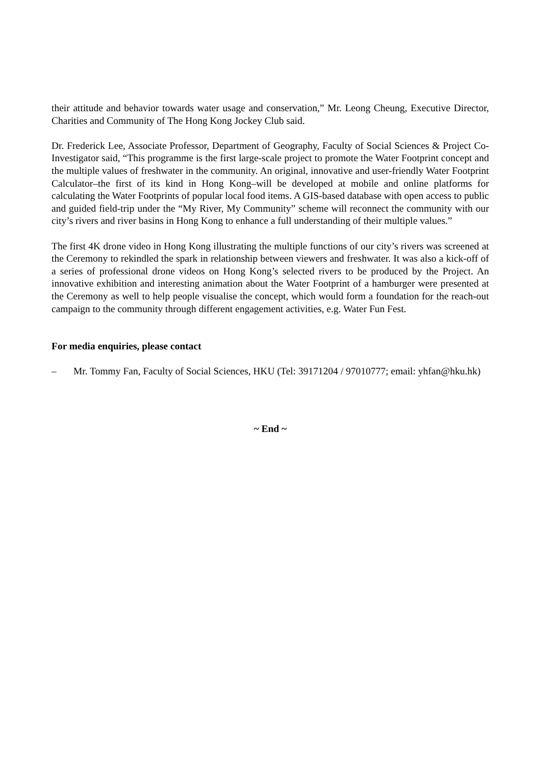their attitude and behavior towards water usage and conservation,” Mr. Leong Cheung, Executive Director, Charities and Community of The Hong Kong Jockey Club said.
Dr. Frederick Lee, Associate Professor, Department of Geography, Faculty of Social Sciences & Project Co-Investigator said, “This programme is the first large-scale project to promote the Water Footprint concept and the multiple values of freshwater in the community. An original, innovative and user-friendly Water Footprint Calculator–the first of its kind in Hong Kong–will be developed at mobile and online platforms for calculating the Water Footprints of popular local food items. A GIS-based database with open access to public and guided field-trip under the “My River, My Community” scheme will reconnect the community with our city’s rivers and river basins in Hong Kong to enhance a full understanding of their multiple values.”
The first 4K drone video in Hong Kong illustrating the multiple functions of our city’s rivers was screened at the Ceremony to rekindled the spark in relationship between viewers and freshwater. It was also a kick-off of a series of professional drone videos on Hong Kong’s selected rivers to be produced by the Project. An innovative exhibition and interesting animation about the Water Footprint of a hamburger were presented at the Ceremony as well to help people visualise the concept, which would form a foundation for the reach-out campaign to the community through different engagement activities, e.g. Water Fun Fest.
For media enquiries, please contact
– Mr. Tommy Fan, Faculty of Social Sciences, HKU (Tel: 39171204 / 97010777; email: yhfan@hku.hk)
~ End ~